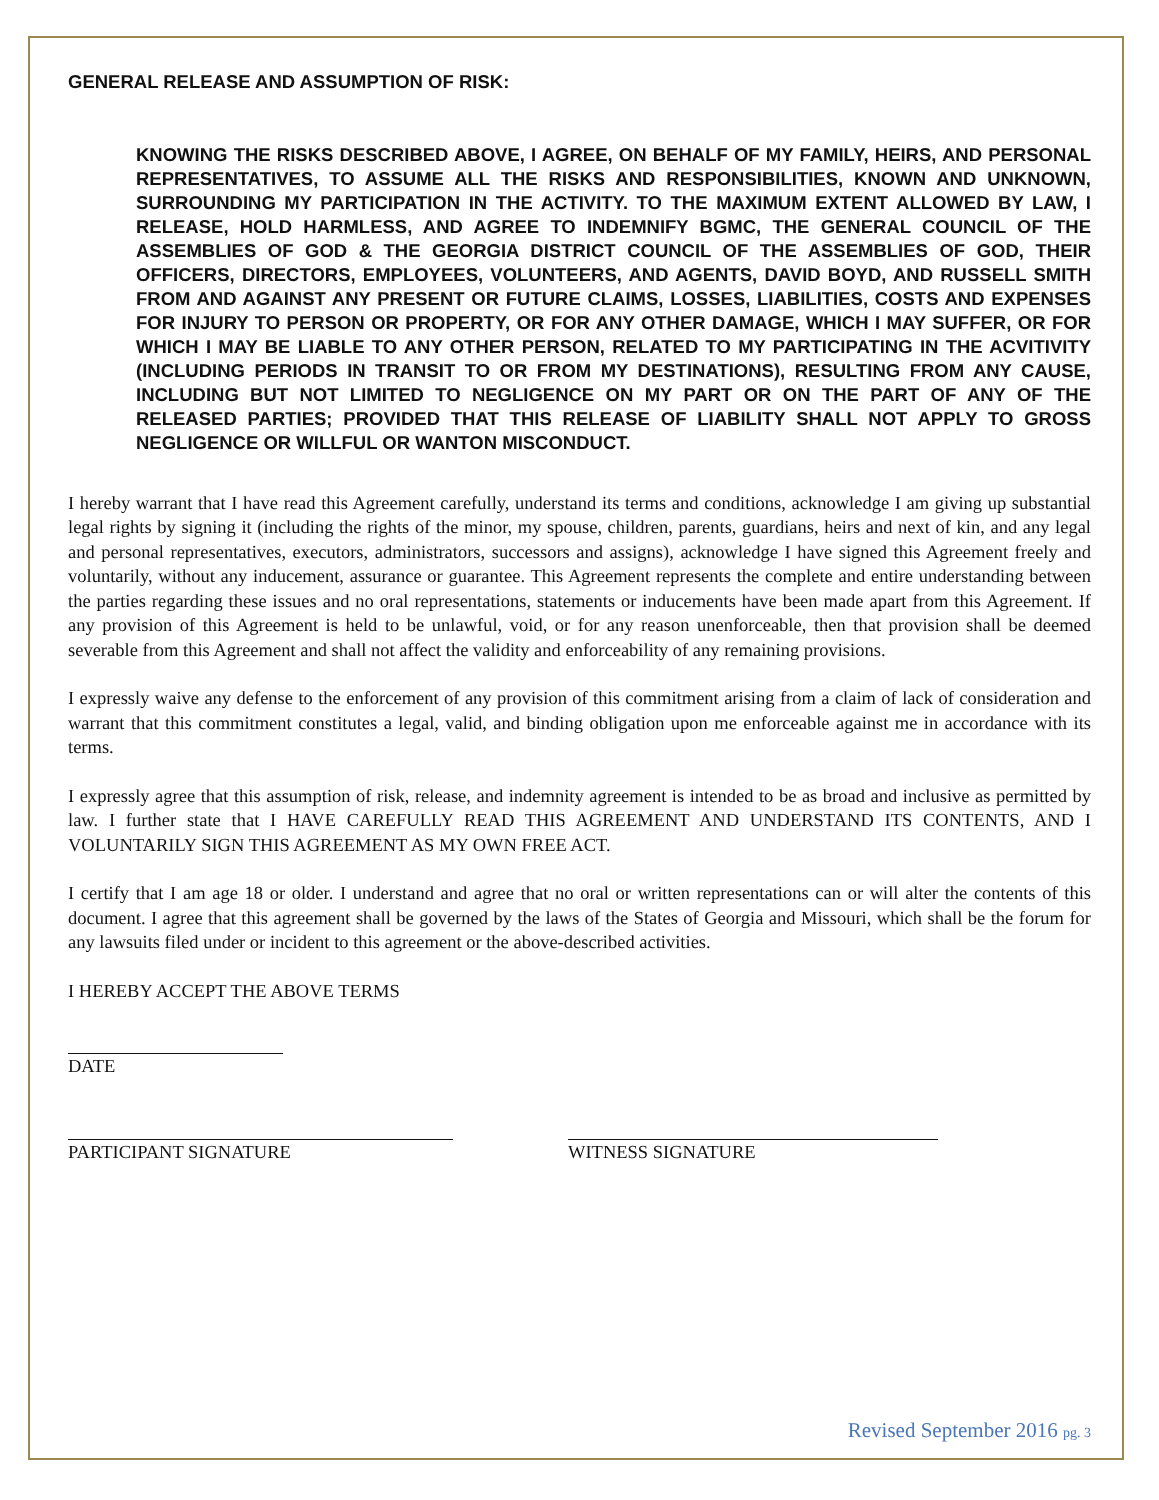GENERAL RELEASE AND ASSUMPTION OF RISK:
KNOWING THE RISKS DESCRIBED ABOVE, I AGREE, ON BEHALF OF MY FAMILY, HEIRS, AND PERSONAL REPRESENTATIVES, TO ASSUME ALL THE RISKS AND RESPONSIBILITIES, KNOWN AND UNKNOWN, SURROUNDING MY PARTICIPATION IN THE ACTIVITY. TO THE MAXIMUM EXTENT ALLOWED BY LAW, I RELEASE, HOLD HARMLESS, AND AGREE TO INDEMNIFY BGMC, THE GENERAL COUNCIL OF THE ASSEMBLIES OF GOD & THE GEORGIA DISTRICT COUNCIL OF THE ASSEMBLIES OF GOD, THEIR OFFICERS, DIRECTORS, EMPLOYEES, VOLUNTEERS, AND AGENTS, DAVID BOYD, AND RUSSELL SMITH FROM AND AGAINST ANY PRESENT OR FUTURE CLAIMS, LOSSES, LIABILITIES, COSTS AND EXPENSES FOR INJURY TO PERSON OR PROPERTY, OR FOR ANY OTHER DAMAGE, WHICH I MAY SUFFER, OR FOR WHICH I MAY BE LIABLE TO ANY OTHER PERSON, RELATED TO MY PARTICIPATING IN THE ACVITIVITY (INCLUDING PERIODS IN TRANSIT TO OR FROM MY DESTINATIONS), RESULTING FROM ANY CAUSE, INCLUDING BUT NOT LIMITED TO NEGLIGENCE ON MY PART OR ON THE PART OF ANY OF THE RELEASED PARTIES; PROVIDED THAT THIS RELEASE OF LIABILITY SHALL NOT APPLY TO GROSS NEGLIGENCE OR WILLFUL OR WANTON MISCONDUCT.
I hereby warrant that I have read this Agreement carefully, understand its terms and conditions, acknowledge I am giving up substantial legal rights by signing it (including the rights of the minor, my spouse, children, parents, guardians, heirs and next of kin, and any legal and personal representatives, executors, administrators, successors and assigns), acknowledge I have signed this Agreement freely and voluntarily, without any inducement, assurance or guarantee. This Agreement represents the complete and entire understanding between the parties regarding these issues and no oral representations, statements or inducements have been made apart from this Agreement. If any provision of this Agreement is held to be unlawful, void, or for any reason unenforceable, then that provision shall be deemed severable from this Agreement and shall not affect the validity and enforceability of any remaining provisions.
I expressly waive any defense to the enforcement of any provision of this commitment arising from a claim of lack of consideration and warrant that this commitment constitutes a legal, valid, and binding obligation upon me enforceable against me in accordance with its terms.
I expressly agree that this assumption of risk, release, and indemnity agreement is intended to be as broad and inclusive as permitted by law. I further state that I HAVE CAREFULLY READ THIS AGREEMENT AND UNDERSTAND ITS CONTENTS, AND I VOLUNTARILY SIGN THIS AGREEMENT AS MY OWN FREE ACT.
I certify that I am age 18 or older. I understand and agree that no oral or written representations can or will alter the contents of this document. I agree that this agreement shall be governed by the laws of the States of Georgia and Missouri, which shall be the forum for any lawsuits filed under or incident to this agreement or the above-described activities.
I HEREBY ACCEPT THE ABOVE TERMS
DATE
PARTICIPANT SIGNATURE WITNESS SIGNATURE
Revised September 2016 pg. 3